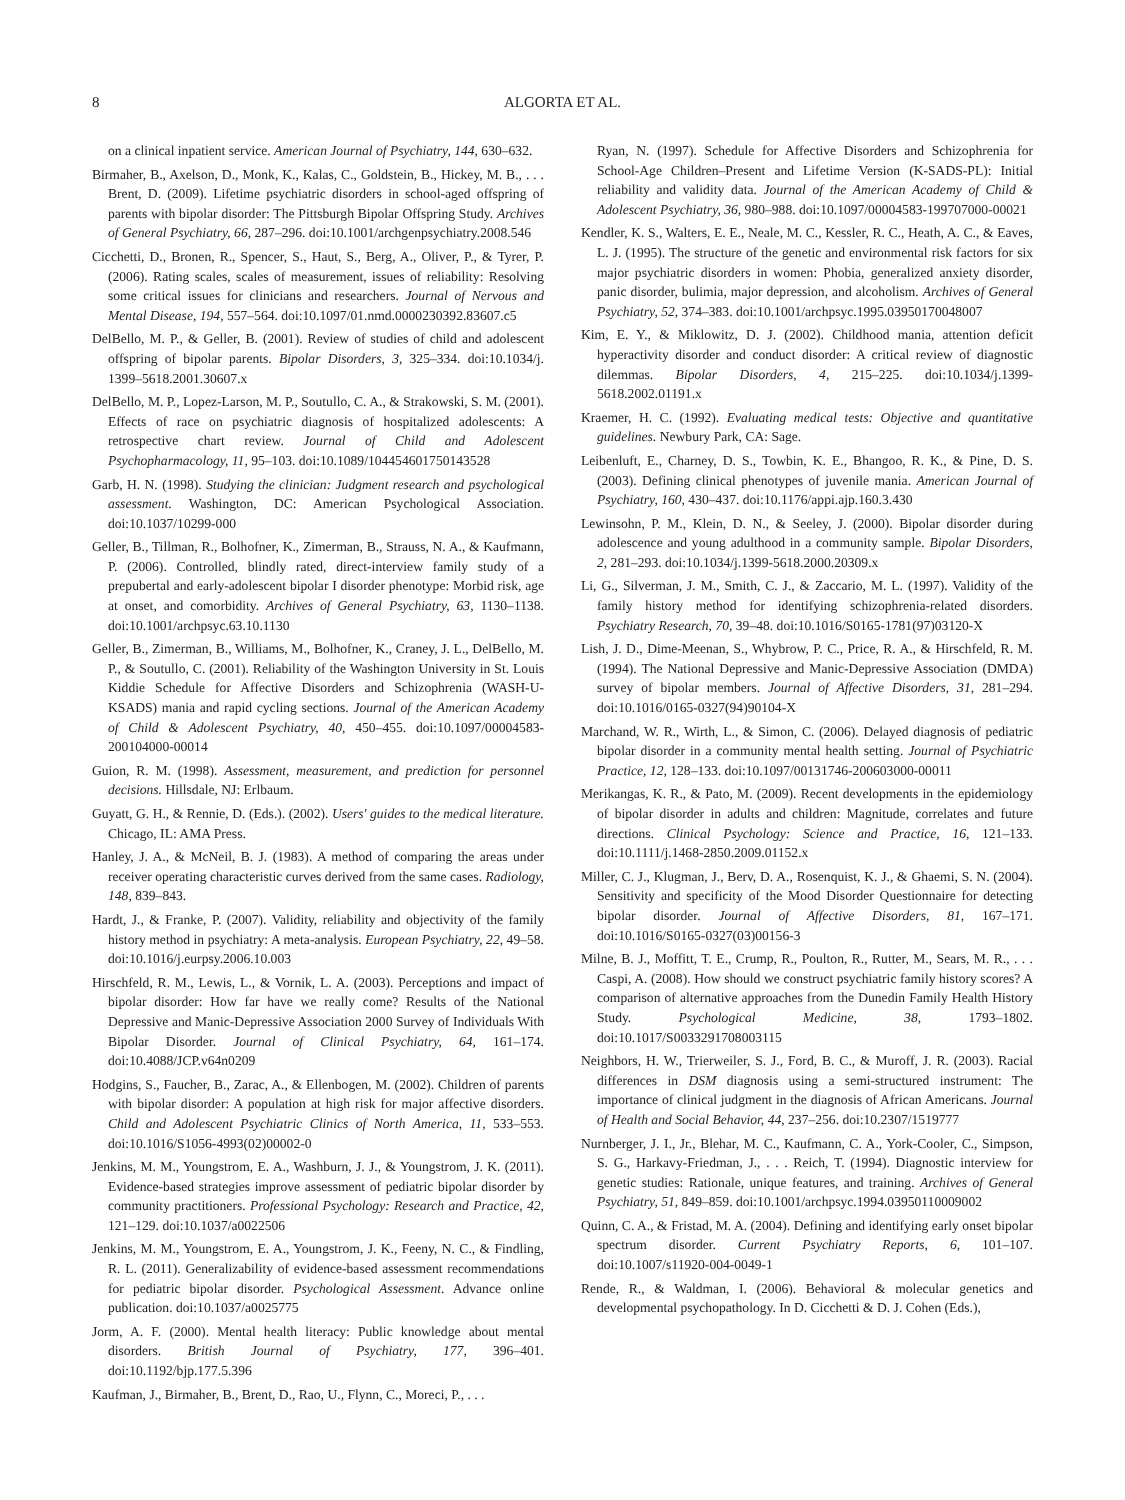8 ALGORTA ET AL.
on a clinical inpatient service. American Journal of Psychiatry, 144, 630–632.
Birmaher, B., Axelson, D., Monk, K., Kalas, C., Goldstein, B., Hickey, M. B., . . . Brent, D. (2009). Lifetime psychiatric disorders in school-aged offspring of parents with bipolar disorder: The Pittsburgh Bipolar Offspring Study. Archives of General Psychiatry, 66, 287–296. doi:10.1001/archgenpsychiatry.2008.546
Cicchetti, D., Bronen, R., Spencer, S., Haut, S., Berg, A., Oliver, P., & Tyrer, P. (2006). Rating scales, scales of measurement, issues of reliability: Resolving some critical issues for clinicians and researchers. Journal of Nervous and Mental Disease, 194, 557–564. doi:10.1097/01.nmd.0000230392.83607.c5
DelBello, M. P., & Geller, B. (2001). Review of studies of child and adolescent offspring of bipolar parents. Bipolar Disorders, 3, 325–334. doi:10.1034/j. 1399–5618.2001.30607.x
DelBello, M. P., Lopez-Larson, M. P., Soutullo, C. A., & Strakowski, S. M. (2001). Effects of race on psychiatric diagnosis of hospitalized adolescents: A retrospective chart review. Journal of Child and Adolescent Psychopharmacology, 11, 95–103. doi:10.1089/104454601750143528
Garb, H. N. (1998). Studying the clinician: Judgment research and psychological assessment. Washington, DC: American Psychological Association. doi:10.1037/10299-000
Geller, B., Tillman, R., Bolhofner, K., Zimerman, B., Strauss, N. A., & Kaufmann, P. (2006). Controlled, blindly rated, direct-interview family study of a prepubertal and early-adolescent bipolar I disorder phenotype: Morbid risk, age at onset, and comorbidity. Archives of General Psychiatry, 63, 1130–1138. doi:10.1001/archpsyc.63.10.1130
Geller, B., Zimerman, B., Williams, M., Bolhofner, K., Craney, J. L., DelBello, M. P., & Soutullo, C. (2001). Reliability of the Washington University in St. Louis Kiddie Schedule for Affective Disorders and Schizophrenia (WASH-U-KSADS) mania and rapid cycling sections. Journal of the American Academy of Child & Adolescent Psychiatry, 40, 450–455. doi:10.1097/00004583-200104000-00014
Guion, R. M. (1998). Assessment, measurement, and prediction for personnel decisions. Hillsdale, NJ: Erlbaum.
Guyatt, G. H., & Rennie, D. (Eds.). (2002). Users' guides to the medical literature. Chicago, IL: AMA Press.
Hanley, J. A., & McNeil, B. J. (1983). A method of comparing the areas under receiver operating characteristic curves derived from the same cases. Radiology, 148, 839–843.
Hardt, J., & Franke, P. (2007). Validity, reliability and objectivity of the family history method in psychiatry: A meta-analysis. European Psychiatry, 22, 49–58. doi:10.1016/j.eurpsy.2006.10.003
Hirschfeld, R. M., Lewis, L., & Vornik, L. A. (2003). Perceptions and impact of bipolar disorder: How far have we really come? Results of the National Depressive and Manic-Depressive Association 2000 Survey of Individuals With Bipolar Disorder. Journal of Clinical Psychiatry, 64, 161–174. doi:10.4088/JCP.v64n0209
Hodgins, S., Faucher, B., Zarac, A., & Ellenbogen, M. (2002). Children of parents with bipolar disorder: A population at high risk for major affective disorders. Child and Adolescent Psychiatric Clinics of North America, 11, 533–553. doi:10.1016/S1056-4993(02)00002-0
Jenkins, M. M., Youngstrom, E. A., Washburn, J. J., & Youngstrom, J. K. (2011). Evidence-based strategies improve assessment of pediatric bipolar disorder by community practitioners. Professional Psychology: Research and Practice, 42, 121–129. doi:10.1037/a0022506
Jenkins, M. M., Youngstrom, E. A., Youngstrom, J. K., Feeny, N. C., & Findling, R. L. (2011). Generalizability of evidence-based assessment recommendations for pediatric bipolar disorder. Psychological Assessment. Advance online publication. doi:10.1037/a0025775
Jorm, A. F. (2000). Mental health literacy: Public knowledge about mental disorders. British Journal of Psychiatry, 177, 396–401. doi:10.1192/bjp.177.5.396
Kaufman, J., Birmaher, B., Brent, D., Rao, U., Flynn, C., Moreci, P., . . .
Ryan, N. (1997). Schedule for Affective Disorders and Schizophrenia for School-Age Children–Present and Lifetime Version (K-SADS-PL): Initial reliability and validity data. Journal of the American Academy of Child & Adolescent Psychiatry, 36, 980–988. doi:10.1097/00004583-199707000-00021
Kendler, K. S., Walters, E. E., Neale, M. C., Kessler, R. C., Heath, A. C., & Eaves, L. J. (1995). The structure of the genetic and environmental risk factors for six major psychiatric disorders in women: Phobia, generalized anxiety disorder, panic disorder, bulimia, major depression, and alcoholism. Archives of General Psychiatry, 52, 374–383. doi:10.1001/archpsyc.1995.03950170048007
Kim, E. Y., & Miklowitz, D. J. (2002). Childhood mania, attention deficit hyperactivity disorder and conduct disorder: A critical review of diagnostic dilemmas. Bipolar Disorders, 4, 215–225. doi:10.1034/j.1399-5618.2002.01191.x
Kraemer, H. C. (1992). Evaluating medical tests: Objective and quantitative guidelines. Newbury Park, CA: Sage.
Leibenluft, E., Charney, D. S., Towbin, K. E., Bhangoo, R. K., & Pine, D. S. (2003). Defining clinical phenotypes of juvenile mania. American Journal of Psychiatry, 160, 430–437. doi:10.1176/appi.ajp.160.3.430
Lewinsohn, P. M., Klein, D. N., & Seeley, J. (2000). Bipolar disorder during adolescence and young adulthood in a community sample. Bipolar Disorders, 2, 281–293. doi:10.1034/j.1399-5618.2000.20309.x
Li, G., Silverman, J. M., Smith, C. J., & Zaccario, M. L. (1997). Validity of the family history method for identifying schizophrenia-related disorders. Psychiatry Research, 70, 39–48. doi:10.1016/S0165-1781(97)03120-X
Lish, J. D., Dime-Meenan, S., Whybrow, P. C., Price, R. A., & Hirschfeld, R. M. (1994). The National Depressive and Manic-Depressive Association (DMDA) survey of bipolar members. Journal of Affective Disorders, 31, 281–294. doi:10.1016/0165-0327(94)90104-X
Marchand, W. R., Wirth, L., & Simon, C. (2006). Delayed diagnosis of pediatric bipolar disorder in a community mental health setting. Journal of Psychiatric Practice, 12, 128–133. doi:10.1097/00131746-200603000-00011
Merikangas, K. R., & Pato, M. (2009). Recent developments in the epidemiology of bipolar disorder in adults and children: Magnitude, correlates and future directions. Clinical Psychology: Science and Practice, 16, 121–133. doi:10.1111/j.1468-2850.2009.01152.x
Miller, C. J., Klugman, J., Berv, D. A., Rosenquist, K. J., & Ghaemi, S. N. (2004). Sensitivity and specificity of the Mood Disorder Questionnaire for detecting bipolar disorder. Journal of Affective Disorders, 81, 167–171. doi:10.1016/S0165-0327(03)00156-3
Milne, B. J., Moffitt, T. E., Crump, R., Poulton, R., Rutter, M., Sears, M. R., . . . Caspi, A. (2008). How should we construct psychiatric family history scores? A comparison of alternative approaches from the Dunedin Family Health History Study. Psychological Medicine, 38, 1793–1802. doi:10.1017/S0033291708003115
Neighbors, H. W., Trierweiler, S. J., Ford, B. C., & Muroff, J. R. (2003). Racial differences in DSM diagnosis using a semi-structured instrument: The importance of clinical judgment in the diagnosis of African Americans. Journal of Health and Social Behavior, 44, 237–256. doi:10.2307/1519777
Nurnberger, J. I., Jr., Blehar, M. C., Kaufmann, C. A., York-Cooler, C., Simpson, S. G., Harkavy-Friedman, J., . . . Reich, T. (1994). Diagnostic interview for genetic studies: Rationale, unique features, and training. Archives of General Psychiatry, 51, 849–859. doi:10.1001/archpsyc.1994.03950110009002
Quinn, C. A., & Fristad, M. A. (2004). Defining and identifying early onset bipolar spectrum disorder. Current Psychiatry Reports, 6, 101–107. doi:10.1007/s11920-004-0049-1
Rende, R., & Waldman, I. (2006). Behavioral & molecular genetics and developmental psychopathology. In D. Cicchetti & D. J. Cohen (Eds.),